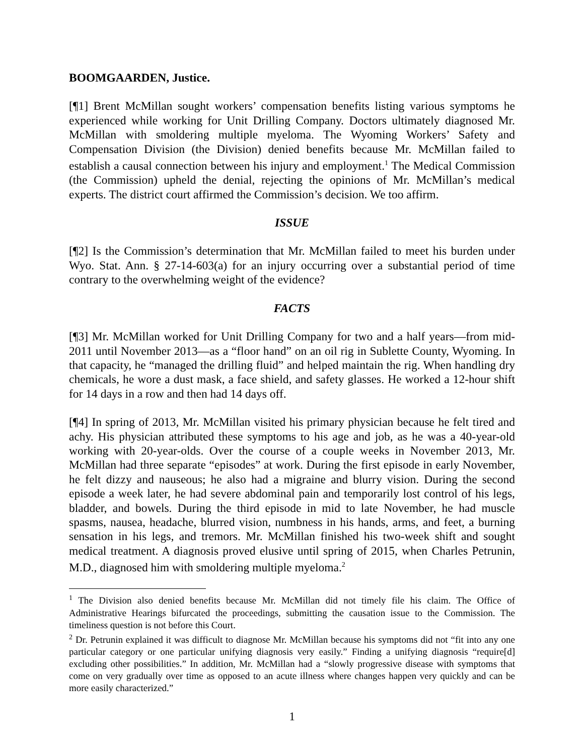BOOMGAARDEN, Justice.
[¶1] Brent McMillan sought workers’ compensation benefits listing various symptoms he experienced while working for Unit Drilling Company. Doctors ultimately diagnosed Mr. McMillan with smoldering multiple myeloma. The Wyoming Workers’ Safety and Compensation Division (the Division) denied benefits because Mr. McMillan failed to establish a causal connection between his injury and employment.<sup>1</sup> The Medical Commission (the Commission) upheld the denial, rejecting the opinions of Mr. McMillan’s medical experts. The district court affirmed the Commission’s decision. We too affirm.
ISSUE
[¶2] Is the Commission’s determination that Mr. McMillan failed to meet his burden under Wyo. Stat. Ann. § 27-14-603(a) for an injury occurring over a substantial period of time contrary to the overwhelming weight of the evidence?
FACTS
[¶3] Mr. McMillan worked for Unit Drilling Company for two and a half years—from mid-2011 until November 2013—as a “floor hand” on an oil rig in Sublette County, Wyoming. In that capacity, he “managed the drilling fluid” and helped maintain the rig. When handling dry chemicals, he wore a dust mask, a face shield, and safety glasses. He worked a 12-hour shift for 14 days in a row and then had 14 days off.
[¶4] In spring of 2013, Mr. McMillan visited his primary physician because he felt tired and achy. His physician attributed these symptoms to his age and job, as he was a 40-year-old working with 20-year-olds. Over the course of a couple weeks in November 2013, Mr. McMillan had three separate “episodes” at work. During the first episode in early November, he felt dizzy and nauseous; he also had a migraine and blurry vision. During the second episode a week later, he had severe abdominal pain and temporarily lost control of his legs, bladder, and bowels. During the third episode in mid to late November, he had muscle spasms, nausea, headache, blurred vision, numbness in his hands, arms, and feet, a burning sensation in his legs, and tremors. Mr. McMillan finished his two-week shift and sought medical treatment. A diagnosis proved elusive until spring of 2015, when Charles Petrunin, M.D., diagnosed him with smoldering multiple myeloma.<sup>2</sup>
<sup>1</sup> The Division also denied benefits because Mr. McMillan did not timely file his claim. The Office of Administrative Hearings bifurcated the proceedings, submitting the causation issue to the Commission. The timeliness question is not before this Court.
<sup>2</sup> Dr. Petrunin explained it was difficult to diagnose Mr. McMillan because his symptoms did not “fit into any one particular category or one particular unifying diagnosis very easily.” Finding a unifying diagnosis “require[d] excluding other possibilities.” In addition, Mr. McMillan had a “slowly progressive disease with symptoms that come on very gradually over time as opposed to an acute illness where changes happen very quickly and can be more easily characterized.”
1